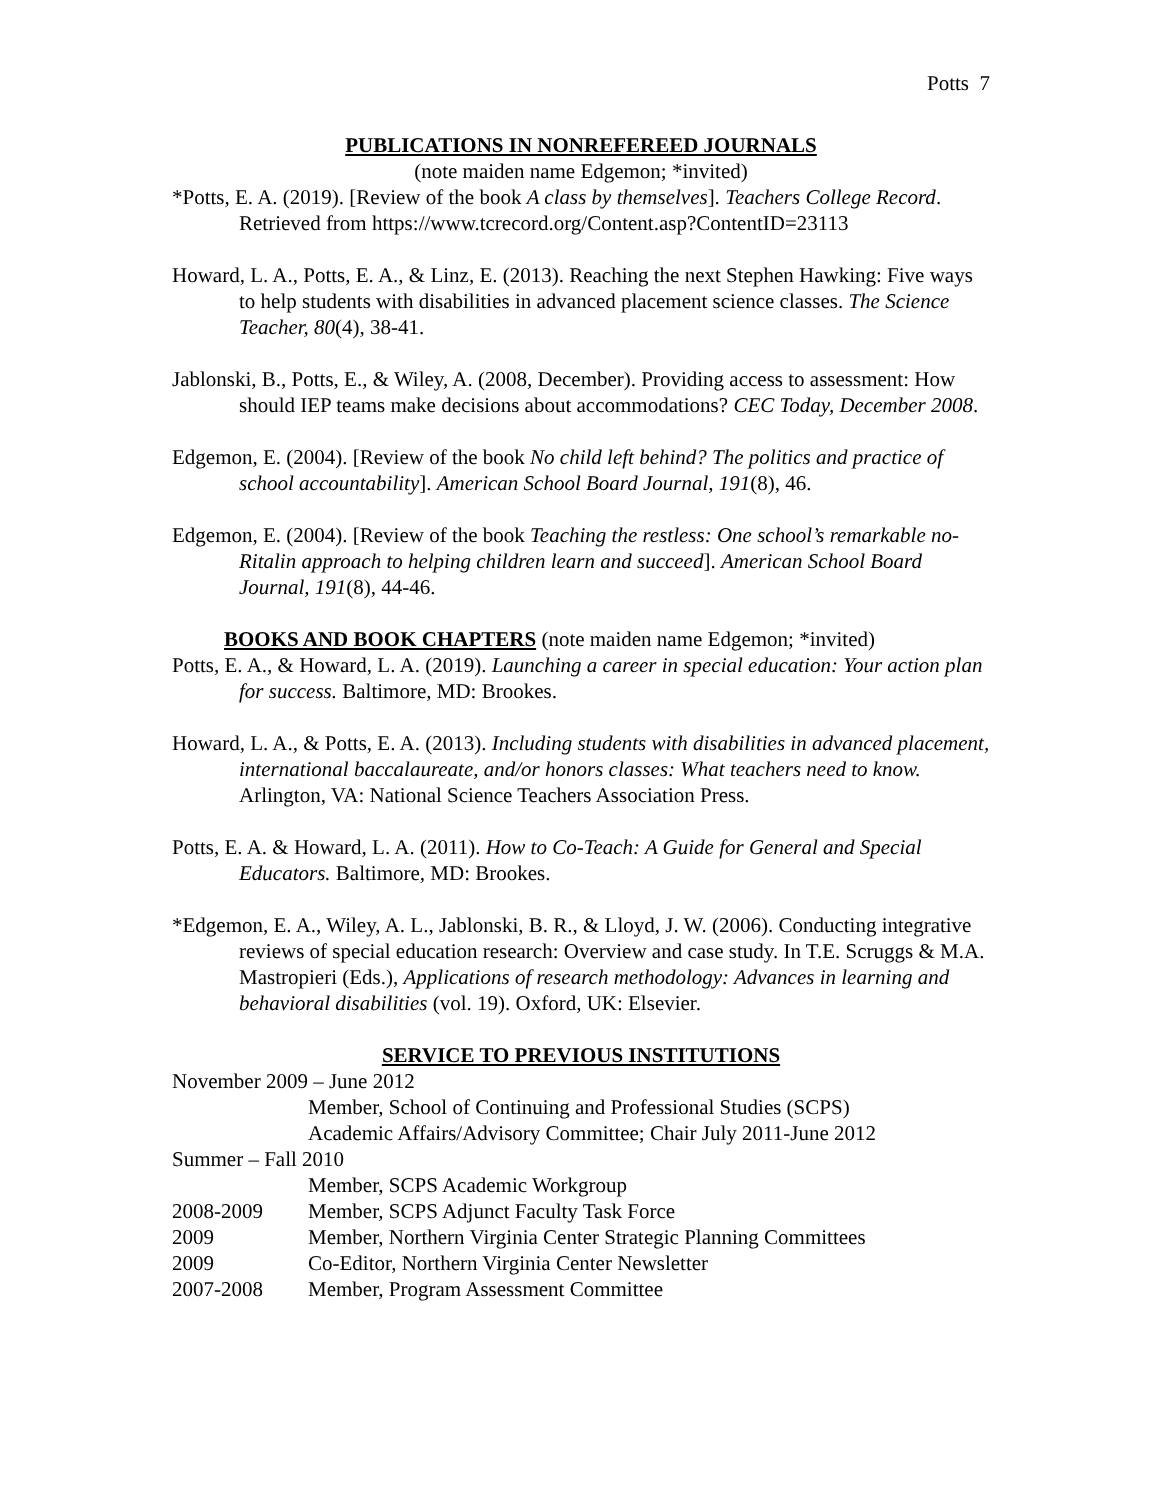Potts 7
PUBLICATIONS IN NONREFEREED JOURNALS
(note maiden name Edgemon; *invited)
*Potts, E. A. (2019). [Review of the book A class by themselves]. Teachers College Record. Retrieved from https://www.tcrecord.org/Content.asp?ContentID=23113
Howard, L. A., Potts, E. A., & Linz, E. (2013). Reaching the next Stephen Hawking: Five ways to help students with disabilities in advanced placement science classes. The Science Teacher, 80(4), 38-41.
Jablonski, B., Potts, E., & Wiley, A. (2008, December). Providing access to assessment: How should IEP teams make decisions about accommodations? CEC Today, December 2008.
Edgemon, E. (2004). [Review of the book No child left behind? The politics and practice of school accountability]. American School Board Journal, 191(8), 46.
Edgemon, E. (2004). [Review of the book Teaching the restless: One school’s remarkable no-Ritalin approach to helping children learn and succeed]. American School Board Journal, 191(8), 44-46.
BOOKS AND BOOK CHAPTERS (note maiden name Edgemon; *invited)
Potts, E. A., & Howard, L. A. (2019). Launching a career in special education: Your action plan for success. Baltimore, MD: Brookes.
Howard, L. A., & Potts, E. A. (2013). Including students with disabilities in advanced placement, international baccalaureate, and/or honors classes: What teachers need to know. Arlington, VA: National Science Teachers Association Press.
Potts, E. A. & Howard, L. A. (2011). How to Co-Teach: A Guide for General and Special Educators. Baltimore, MD: Brookes.
*Edgemon, E. A., Wiley, A. L., Jablonski, B. R., & Lloyd, J. W. (2006). Conducting integrative reviews of special education research: Overview and case study. In T.E. Scruggs & M.A. Mastropieri (Eds.), Applications of research methodology: Advances in learning and behavioral disabilities (vol. 19). Oxford, UK: Elsevier.
SERVICE TO PREVIOUS INSTITUTIONS
November 2009 – June 2012
Member, School of Continuing and Professional Studies (SCPS)
Academic Affairs/Advisory Committee; Chair July 2011-June 2012
Summer – Fall 2010
Member, SCPS Academic Workgroup
2008-2009 Member, SCPS Adjunct Faculty Task Force
2009 Member, Northern Virginia Center Strategic Planning Committees
2009 Co-Editor, Northern Virginia Center Newsletter
2007-2008 Member, Program Assessment Committee